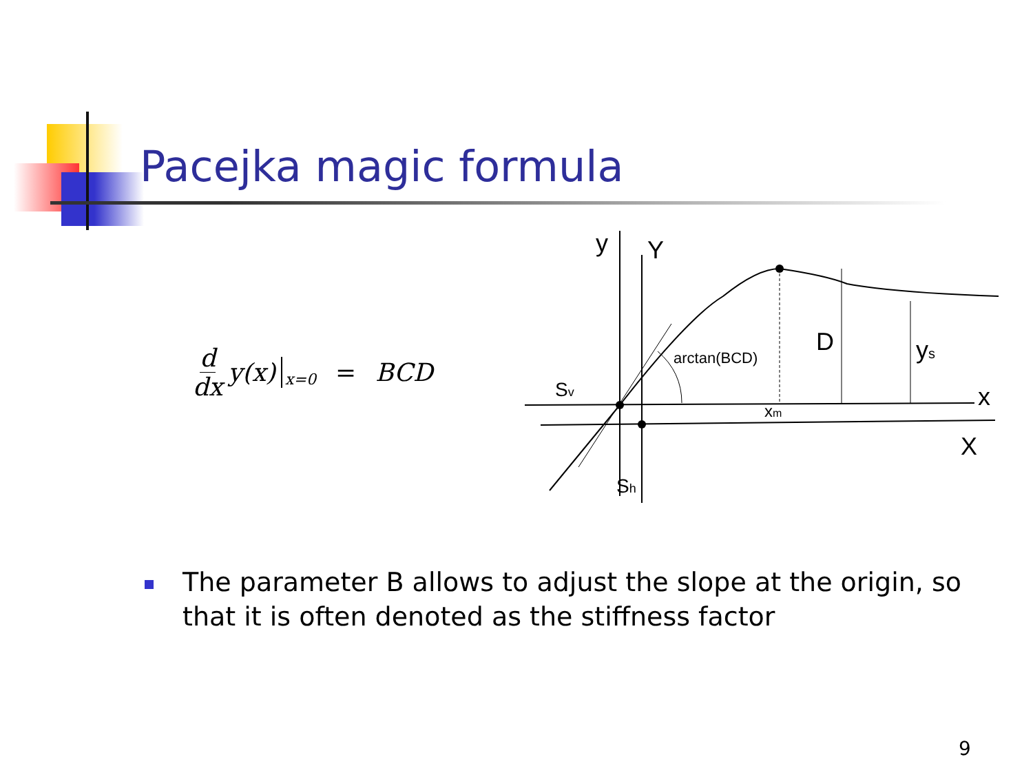Pacejka magic formula
d dx y(x) x=0 = BCD
y
Y
D
ys
x
X
Sv
Sh
xm
arctan(BCD)
The parameter B allows to adjust the slope at the origin, so that it is often denoted as the stiffness factor
9